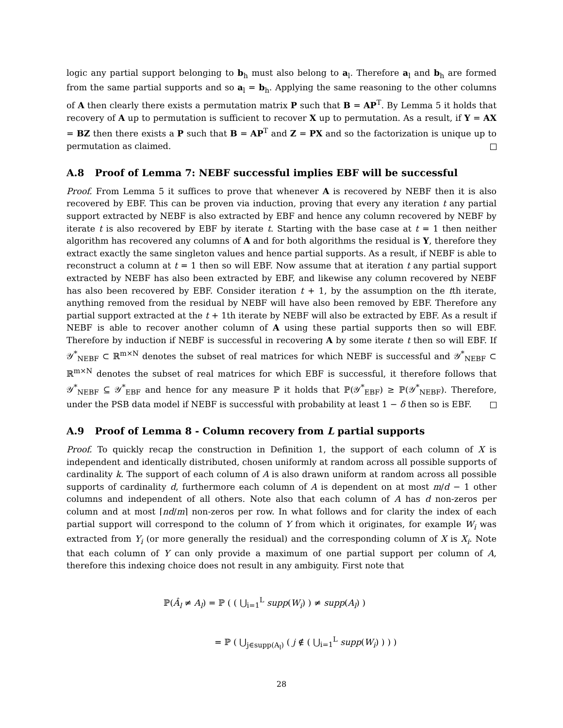logic any partial support belonging to b<sub>h</sub> must also belong to a<sub>l</sub>. Therefore a<sub>l</sub> and b<sub>h</sub> are formed from the same partial supports and so a<sub>l</sub> = b<sub>h</sub>. Applying the same reasoning to the other columns of A then clearly there exists a permutation matrix P such that B = AP<sup>T</sup>. By Lemma 5 it holds that recovery of A up to permutation is sufficient to recover X up to permutation. As a result, if Y = AX = BZ then there exists a P such that B = AP<sup>T</sup> and Z = PX and so the factorization is unique up to permutation as claimed.
A.8 Proof of Lemma 7: NEBF successful implies EBF will be successful
Proof. From Lemma 5 it suffices to prove that whenever A is recovered by NEBF then it is also recovered by EBF. This can be proven via induction, proving that every any iteration t any partial support extracted by NEBF is also extracted by EBF and hence any column recovered by NEBF by iterate t is also recovered by EBF by iterate t. Starting with the base case at t = 1 then neither algorithm has recovered any columns of A and for both algorithms the residual is Y, therefore they extract exactly the same singleton values and hence partial supports. As a result, if NEBF is able to reconstruct a column at t = 1 then so will EBF. Now assume that at iteration t any partial support extracted by NEBF has also been extracted by EBF, and likewise any column recovered by NEBF has also been recovered by EBF. Consider iteration t + 1, by the assumption on the tth iterate, anything removed from the residual by NEBF will have also been removed by EBF. Therefore any partial support extracted at the t + 1th iterate by NEBF will also be extracted by EBF. As a result if NEBF is able to recover another column of A using these partial supports then so will EBF. Therefore by induction if NEBF is successful in recovering A by some iterate t then so will EBF. If 𝒴<sup>*</sup><sub>NEBF</sub> ⊂ ℝ<sup>m×N</sup> denotes the subset of real matrices for which NEBF is successful and 𝒴<sup>*</sup><sub>NEBF</sub> ⊂ ℝ<sup>m×N</sup> denotes the subset of real matrices for which EBF is successful, it therefore follows that 𝒴<sup>*</sup><sub>NEBF</sub> ⊆ 𝒴<sup>*</sup><sub>EBF</sub> and hence for any measure ℙ it holds that ℙ(𝒴<sup>*</sup><sub>EBF</sub>) ≥ ℙ(𝒴<sup>*</sup><sub>NEBF</sub>). Therefore, under the PSB data model if NEBF is successful with probability at least 1 − δ then so is EBF.
A.9 Proof of Lemma 8 - Column recovery from L partial supports
Proof. To quickly recap the construction in Definition 1, the support of each column of X is independent and identically distributed, chosen uniformly at random across all possible supports of cardinality k. The support of each column of A is also drawn uniform at random across all possible supports of cardinality d, furthermore each column of A is dependent on at most m/d − 1 other columns and independent of all others. Note also that each column of A has d non-zeros per column and at most ⌈nd/m⌉ non-zeros per row. In what follows and for clarity the index of each partial support will correspond to the column of Y from which it originates, for example W<sub>i</sub> was extracted from Y<sub>i</sub> (or more generally the residual) and the corresponding column of X is X<sub>i</sub>. Note that each column of Y can only provide a maximum of one partial support per column of A, therefore this indexing choice does not result in any ambiguity. First note that
ℙ(Â<sub>l</sub> ≠ A<sub>l</sub>) = ℙ ( ( ⋃<sub>i=1</sub><sup>L</sup> supp(W<sub>i</sub>) ) ≠ supp(A<sub>l</sub>) )
= ℙ ( ⋃<sub>j∈supp(A<sub>l</sub>)</sub> ( j ∉ ( ⋃<sub>i=1</sub><sup>L</sup> supp(W<sub>i</sub>) ) ) )
28